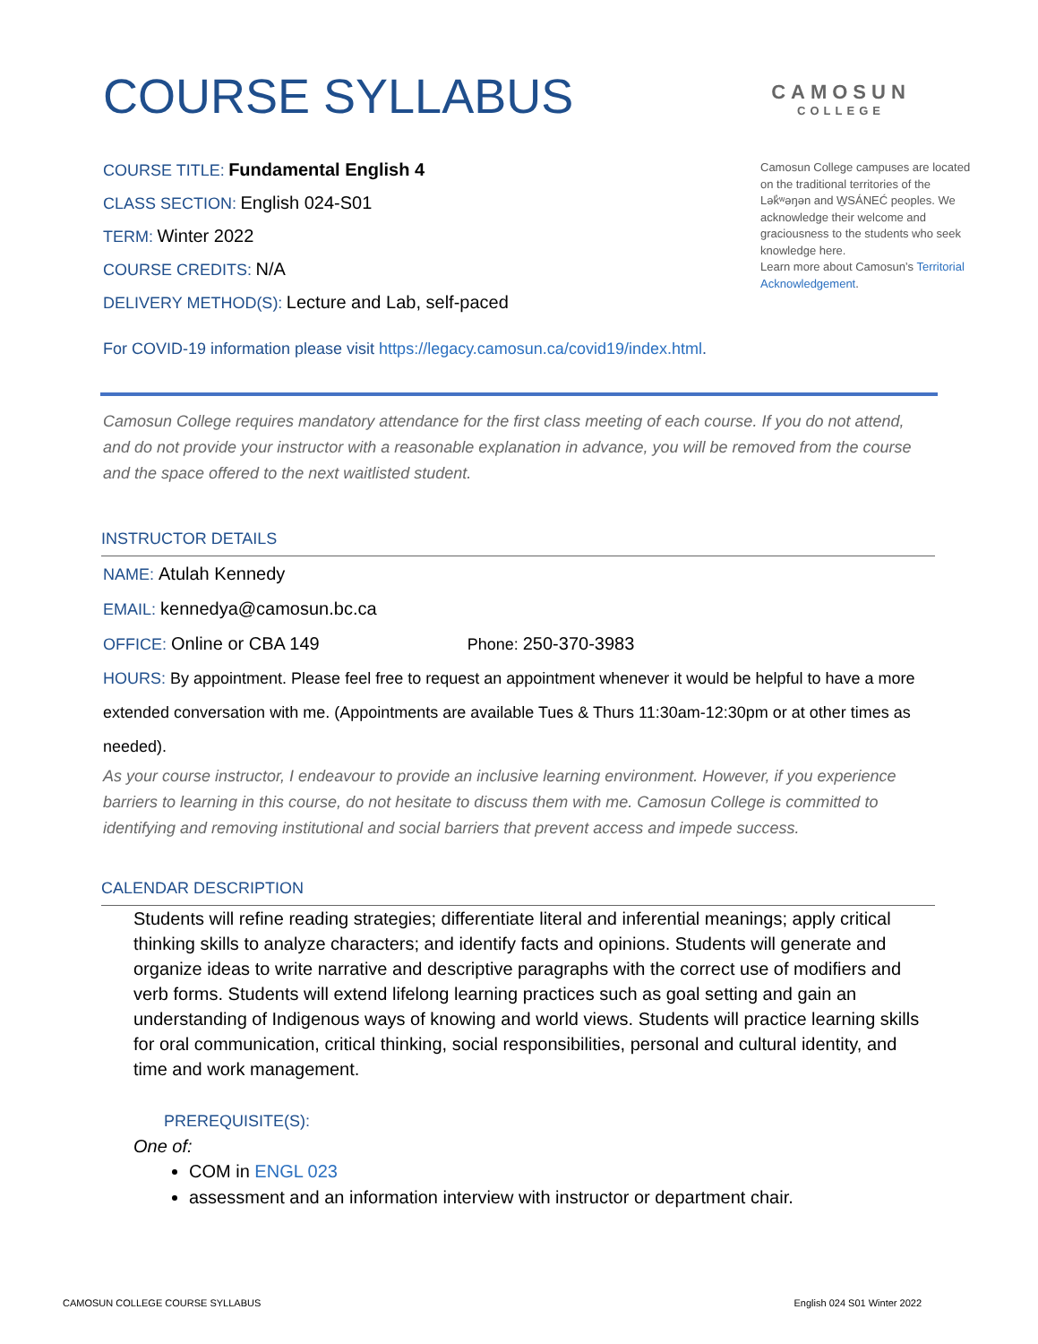COURSE SYLLABUS
CAMOSUN
COLLEGE
COURSE TITLE: Fundamental English 4
CLASS SECTION: English 024-S01
TERM: Winter 2022
COURSE CREDITS: N/A
DELIVERY METHOD(S): Lecture and Lab, self-paced
Camosun College campuses are located on the traditional territories of the Lək̓ʷəŋən and W̱SÁNEĆ peoples. We acknowledge their welcome and graciousness to the students who seek knowledge here.
Learn more about Camosun’s Territorial Acknowledgement.
For COVID-19 information please visit https://legacy.camosun.ca/covid19/index.html.
Camosun College requires mandatory attendance for the first class meeting of each course. If you do not attend, and do not provide your instructor with a reasonable explanation in advance, you will be removed from the course and the space offered to the next waitlisted student.
INSTRUCTOR DETAILS
NAME: Atulah Kennedy
EMAIL: kennedya@camosun.bc.ca
OFFICE: Online or CBA 149 Phone: 250-370-3983
HOURS: By appointment. Please feel free to request an appointment whenever it would be helpful to have a more extended conversation with me. (Appointments are available Tues & Thurs 11:30am-12:30pm or at other times as needed).
As your course instructor, I endeavour to provide an inclusive learning environment. However, if you experience barriers to learning in this course, do not hesitate to discuss them with me. Camosun College is committed to identifying and removing institutional and social barriers that prevent access and impede success.
CALENDAR DESCRIPTION
Students will refine reading strategies; differentiate literal and inferential meanings; apply critical thinking skills to analyze characters; and identify facts and opinions. Students will generate and organize ideas to write narrative and descriptive paragraphs with the correct use of modifiers and verb forms. Students will extend lifelong learning practices such as goal setting and gain an understanding of Indigenous ways of knowing and world views. Students will practice learning skills for oral communication, critical thinking, social responsibilities, personal and cultural identity, and time and work management.
PREREQUISITE(S):
One of:
COM in ENGL 023
assessment and an information interview with instructor or department chair.
CAMOSUN COLLEGE COURSE SYLLABUS English 024 S01 Winter 2022